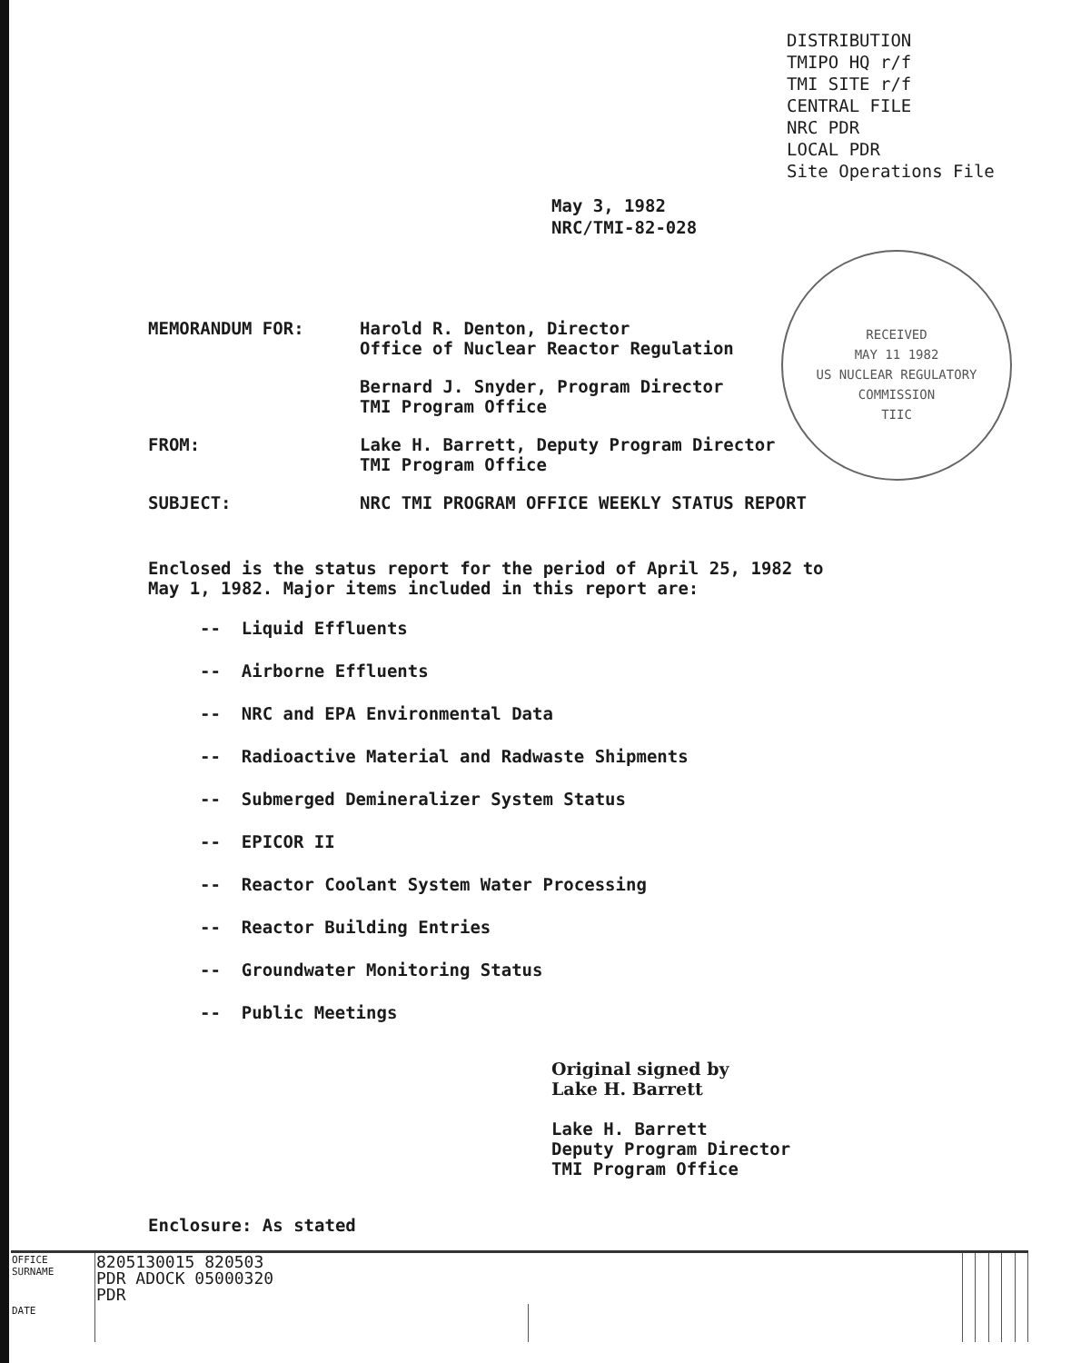DISTRIBUTION
TMIPO HQ r/f
TMI SITE r/f
CENTRAL FILE
NRC PDR
LOCAL PDR
Site Operations File
May 3, 1982
NRC/TMI-82-028
RECEIVED
MAY 11 1982
US NUCLEAR REGULATORY COMMISSION
TIIC
MEMORANDUM FOR:
Harold R. Denton, Director
Office of Nuclear Reactor Regulation
Bernard J. Snyder, Program Director
TMI Program Office
FROM:
Lake H. Barrett, Deputy Program Director
TMI Program Office
SUBJECT: NRC TMI PROGRAM OFFICE WEEKLY STATUS REPORT
Enclosed is the status report for the period of April 25, 1982 to May 1, 1982. Major items included in this report are:
-- Liquid Effluents
-- Airborne Effluents
-- NRC and EPA Environmental Data
-- Radioactive Material and Radwaste Shipments
-- Submerged Demineralizer System Status
-- EPICOR II
-- Reactor Coolant System Water Processing
-- Reactor Building Entries
-- Groundwater Monitoring Status
-- Public Meetings
Original signed by
Lake H. Barrett
Lake H. Barrett
Deputy Program Director
TMI Program Office
Enclosure: As stated
| OFFICE SURNAME | 8205130015 820503 PDR ADOCK 05000320 PDR | | | | | | |
| DATE | | | | | | | |